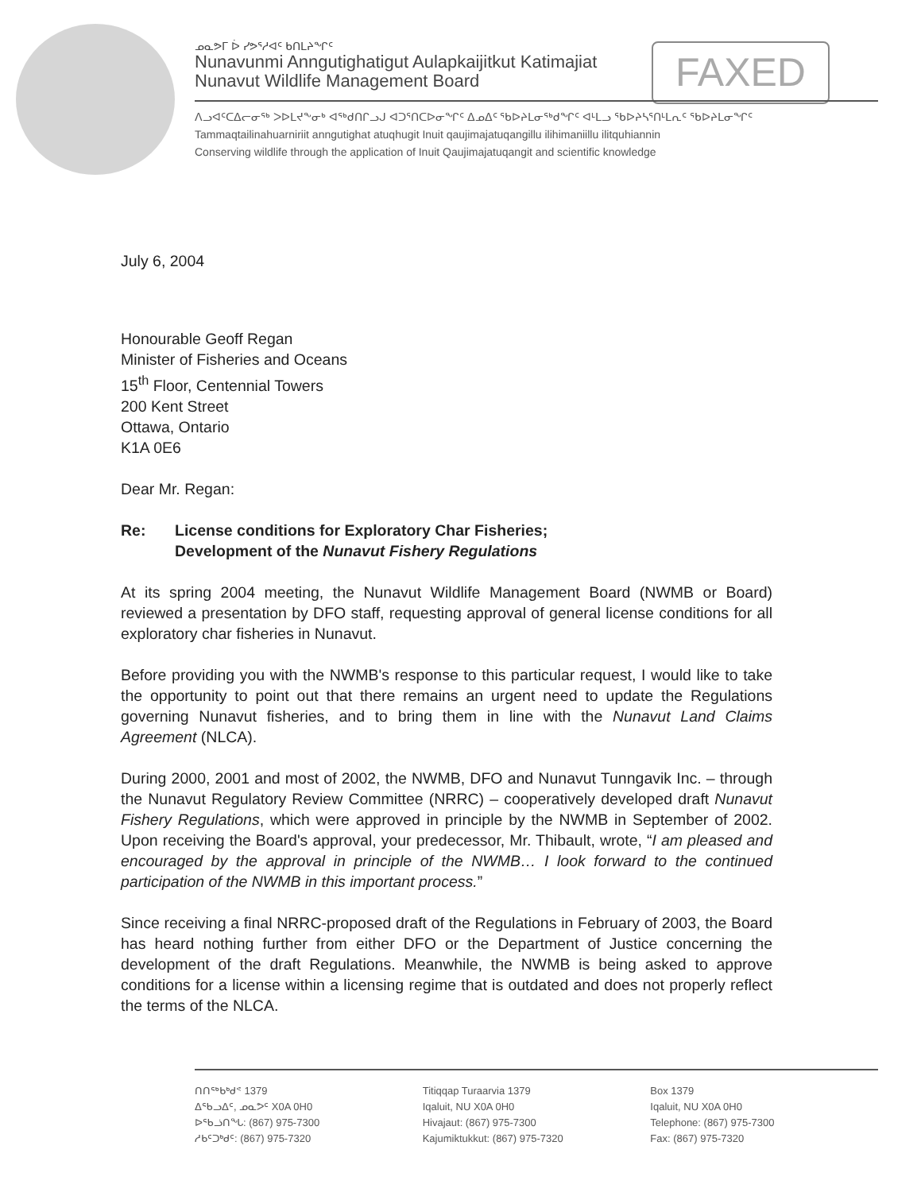FAXED
ᓄᓇᕗᒥ ᐆ ᓯᕗᕐᓱᐊᑦ ᑲᑎᒪᔨᖏᑦ
Nunavunmi Anngutighatigut Aulapkaijitkut Katimajiat
Nunavut Wildlife Management Board
ᐱᓗᐊᑦᑕᐃᓕᓂᖅ ᐳᐅᒪᔪᖕᓂᒃ ᐊᖅᑯᑎᒋᓗᒍ ᐊᑐᕐᑎᑕᐅᓂᖏᑦ ᐃᓄᐃᑦ ᖃᐅᔨᒪᓂᕐᒃᑯᖏᑦ ᐊᒻᒪᓗ ᖃᐅᔨᓴᕐᑎᒻᒪᕆᑦ ᖃᐅᔨᒪᓂᖏᑦ
Tammaqtailinahuarniriit anngutighat atuqhugit Inuit qaujimajatuqangillu ilihimaniillu ilitquhiannin
Conserving wildlife through the application of Inuit Qaujimajatuqangit and scientific knowledge
July 6, 2004
Honourable Geoff Regan
Minister of Fisheries and Oceans
15<sup>th</sup> Floor, Centennial Towers
200 Kent Street
Ottawa, Ontario
K1A 0E6
Dear Mr. Regan:
Re: License conditions for Exploratory Char Fisheries;
Development of the Nunavut Fishery Regulations
At its spring 2004 meeting, the Nunavut Wildlife Management Board (NWMB or Board) reviewed a presentation by DFO staff, requesting approval of general license conditions for all exploratory char fisheries in Nunavut.
Before providing you with the NWMB's response to this particular request, I would like to take the opportunity to point out that there remains an urgent need to update the Regulations governing Nunavut fisheries, and to bring them in line with the Nunavut Land Claims Agreement (NLCA).
During 2000, 2001 and most of 2002, the NWMB, DFO and Nunavut Tunngavik Inc. – through the Nunavut Regulatory Review Committee (NRRC) – cooperatively developed draft Nunavut Fishery Regulations, which were approved in principle by the NWMB in September of 2002. Upon receiving the Board's approval, your predecessor, Mr. Thibault, wrote, “I am pleased and encouraged by the approval in principle of the NWMB… I look forward to the continued participation of the NWMB in this important process.”
Since receiving a final NRRC-proposed draft of the Regulations in February of 2003, the Board has heard nothing further from either DFO or the Department of Justice concerning the development of the draft Regulations. Meanwhile, the NWMB is being asked to approve conditions for a license within a licensing regime that is outdated and does not properly reflect the terms of the NLCA.
ᑎᑎᖅᑲᒃᑯᕝ 1379
ᐃᖃᓗᐃᑦ, ᓄᓇᕗᑦ X0A 0H0
ᐅᖃᓘᑎᖓ: (867) 975-7300
ᓱᑲᑦᑐᒃᑯᑦ: (867) 975-7320
Titiqqap Turaarvia 1379
Iqaluit, NU X0A 0H0
Hivajaut: (867) 975-7300
Kajumiktukkut: (867) 975-7320
Box 1379
Iqaluit, NU X0A 0H0
Telephone: (867) 975-7300
Fax: (867) 975-7320